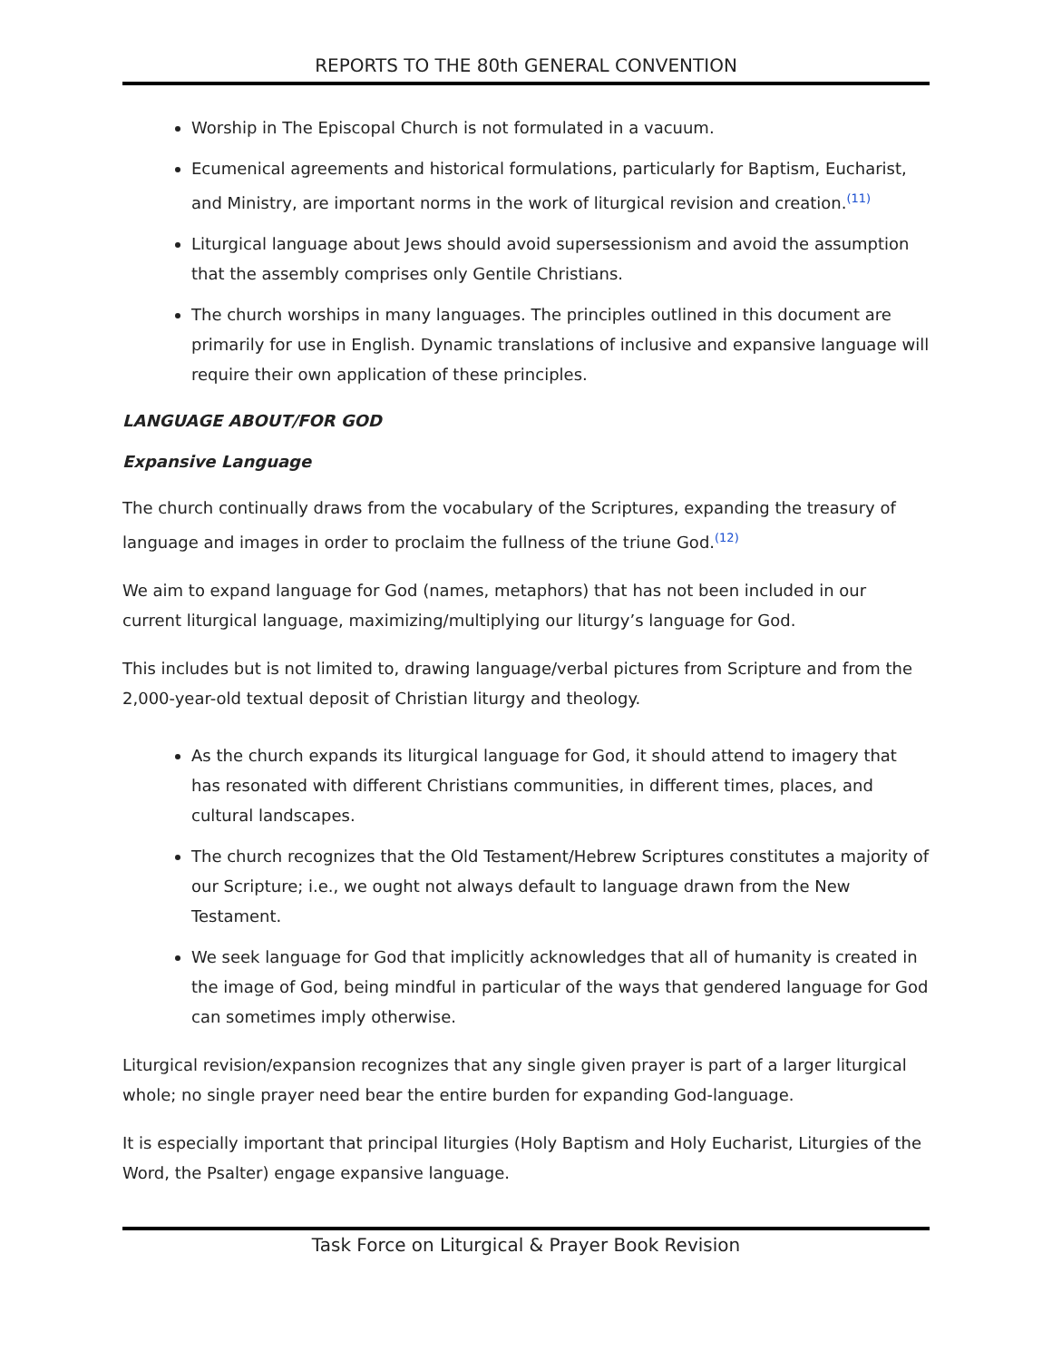REPORTS TO THE 80th GENERAL CONVENTION
Worship in The Episcopal Church is not formulated in a vacuum.
Ecumenical agreements and historical formulations, particularly for Baptism, Eucharist, and Ministry, are important norms in the work of liturgical revision and creation.<sup>(11)</sup>
Liturgical language about Jews should avoid supersessionism and avoid the assumption that the assembly comprises only Gentile Christians.
The church worships in many languages. The principles outlined in this document are primarily for use in English. Dynamic translations of inclusive and expansive language will require their own application of these principles.
LANGUAGE ABOUT/FOR GOD
Expansive Language
The church continually draws from the vocabulary of the Scriptures, expanding the treasury of language and images in order to proclaim the fullness of the triune God.<sup>(12)</sup>
We aim to expand language for God (names, metaphors) that has not been included in our current liturgical language, maximizing/multiplying our liturgy’s language for God.
This includes but is not limited to, drawing language/verbal pictures from Scripture and from the 2,000-year-old textual deposit of Christian liturgy and theology.
As the church expands its liturgical language for God, it should attend to imagery that has resonated with different Christians communities, in different times, places, and cultural landscapes.
The church recognizes that the Old Testament/Hebrew Scriptures constitutes a majority of our Scripture; i.e., we ought not always default to language drawn from the New Testament.
We seek language for God that implicitly acknowledges that all of humanity is created in the image of God, being mindful in particular of the ways that gendered language for God can sometimes imply otherwise.
Liturgical revision/expansion recognizes that any single given prayer is part of a larger liturgical whole; no single prayer need bear the entire burden for expanding God-language.
It is especially important that principal liturgies (Holy Baptism and Holy Eucharist, Liturgies of the Word, the Psalter) engage expansive language.
Task Force on Liturgical & Prayer Book Revision